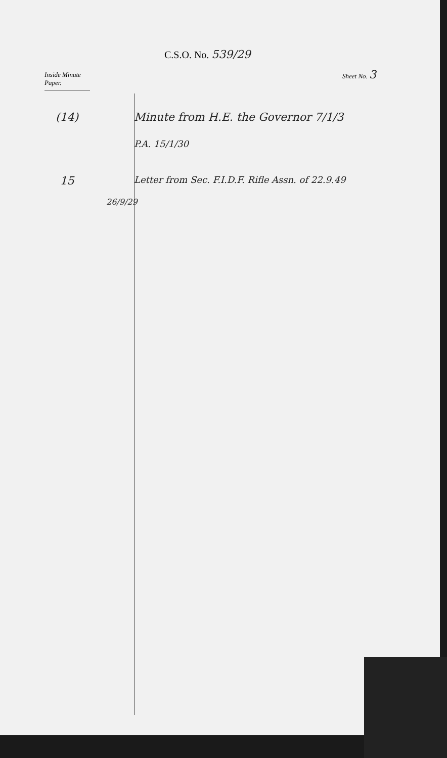C.S.O. No. 539/29
Sheet No. 3
Inside Minute Paper.
(14) Minute from H.E. the Governor 7/1/3
P.A. 15/1/30
15
Letter from Sec. F.I.D.F. Rifle Assn. of 22.9.49
26/9/29